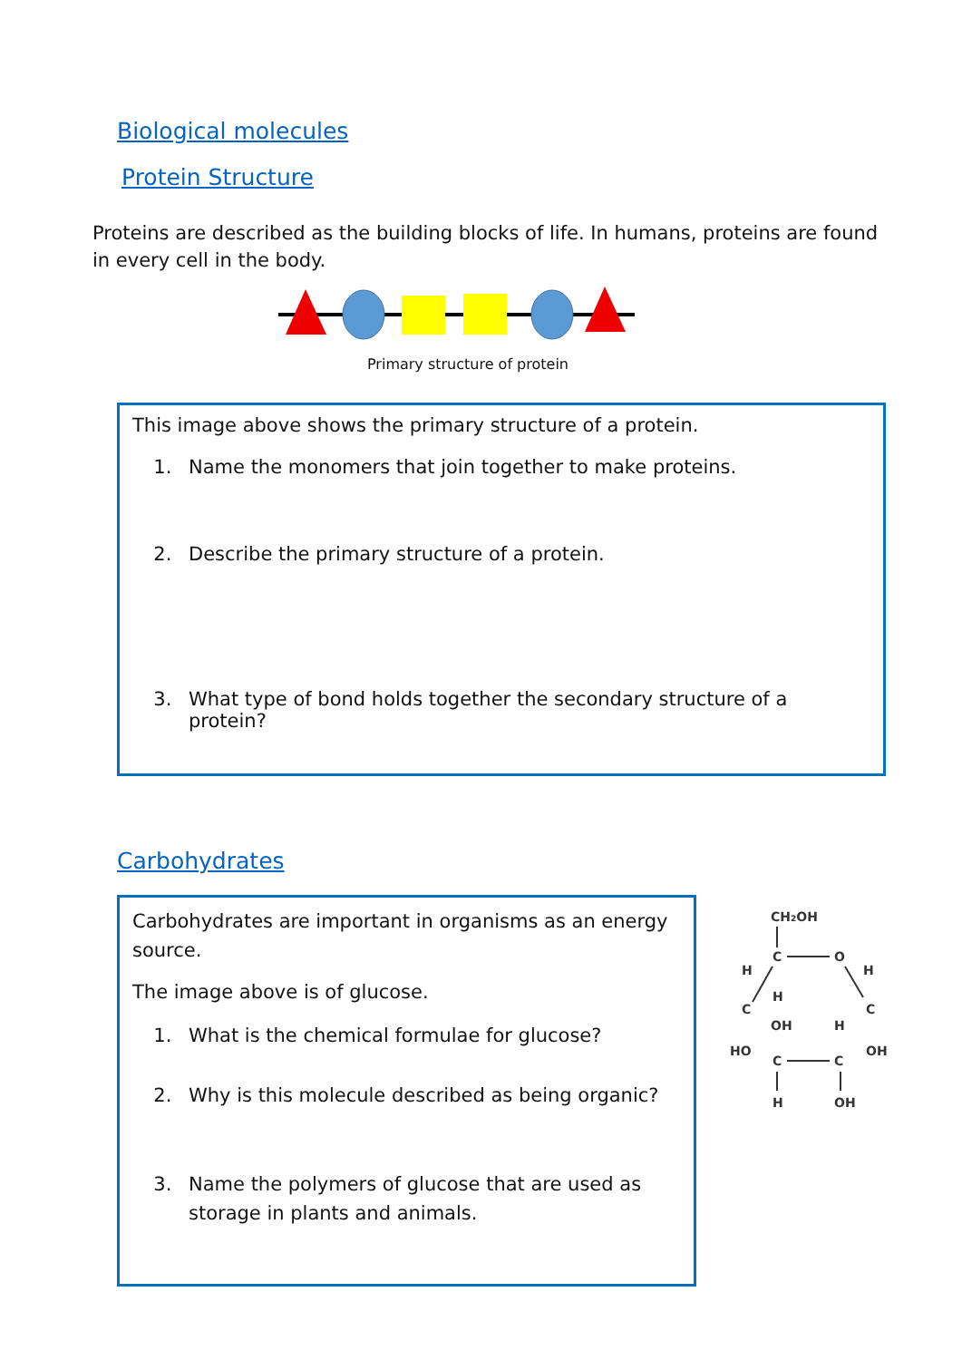Biological molecules
Protein Structure
Proteins are described as the building blocks of life. In humans, proteins are found in every cell in the body.
Primary structure of protein
This image above shows the primary structure of a protein.
1. Name the monomers that join together to make proteins.
2. Describe the primary structure of a protein.
3. What type of bond holds together the secondary structure of a protein?
Carbohydrates
Carbohydrates are important in organisms as an energy source.
The image above is of glucose.
1. What is the chemical formulae for glucose?
2. Why is this molecule described as being organic?
3. Name the polymers of glucose that are used as storage in plants and animals.
CH2OH
C
O
H
H
H
C
C
OH
H
HO
OH
C
C
H
OH